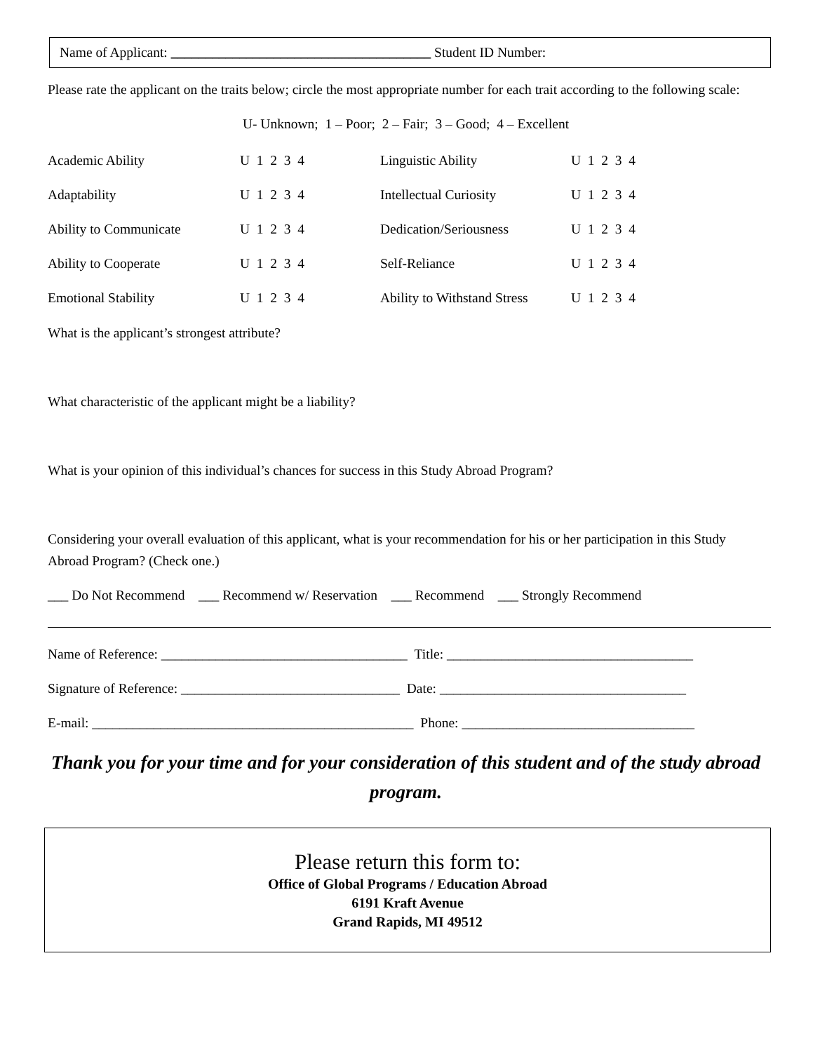Name of Applicant: ______________________________________ Student ID Number:
Please rate the applicant on the traits below; circle the most appropriate number for each trait according to the following scale:
U- Unknown; 1 – Poor; 2 – Fair; 3 – Good; 4 – Excellent
| Academic Ability | U 1 2 3 4 | Linguistic Ability | U 1 2 3 4 |
| Adaptability | U 1 2 3 4 | Intellectual Curiosity | U 1 2 3 4 |
| Ability to Communicate | U 1 2 3 4 | Dedication/Seriousness | U 1 2 3 4 |
| Ability to Cooperate | U 1 2 3 4 | Self-Reliance | U 1 2 3 4 |
| Emotional Stability | U 1 2 3 4 | Ability to Withstand Stress | U 1 2 3 4 |
What is the applicant’s strongest attribute?
What characteristic of the applicant might be a liability?
What is your opinion of this individual’s chances for success in this Study Abroad Program?
Considering your overall evaluation of this applicant, what is your recommendation for his or her participation in this Study Abroad Program? (Check one.)
___ Do Not Recommend ___ Recommend w/ Reservation ___ Recommend ___ Strongly Recommend
Name of Reference: ____________________________________ Title: ____________________________________
Signature of Reference: ________________________________ Date: ____________________________________
E-mail: _______________________________________________ Phone: __________________________________
Thank you for your time and for your consideration of this student and of the study abroad program.
Please return this form to:
Office of Global Programs / Education Abroad
6191 Kraft Avenue
Grand Rapids, MI 49512